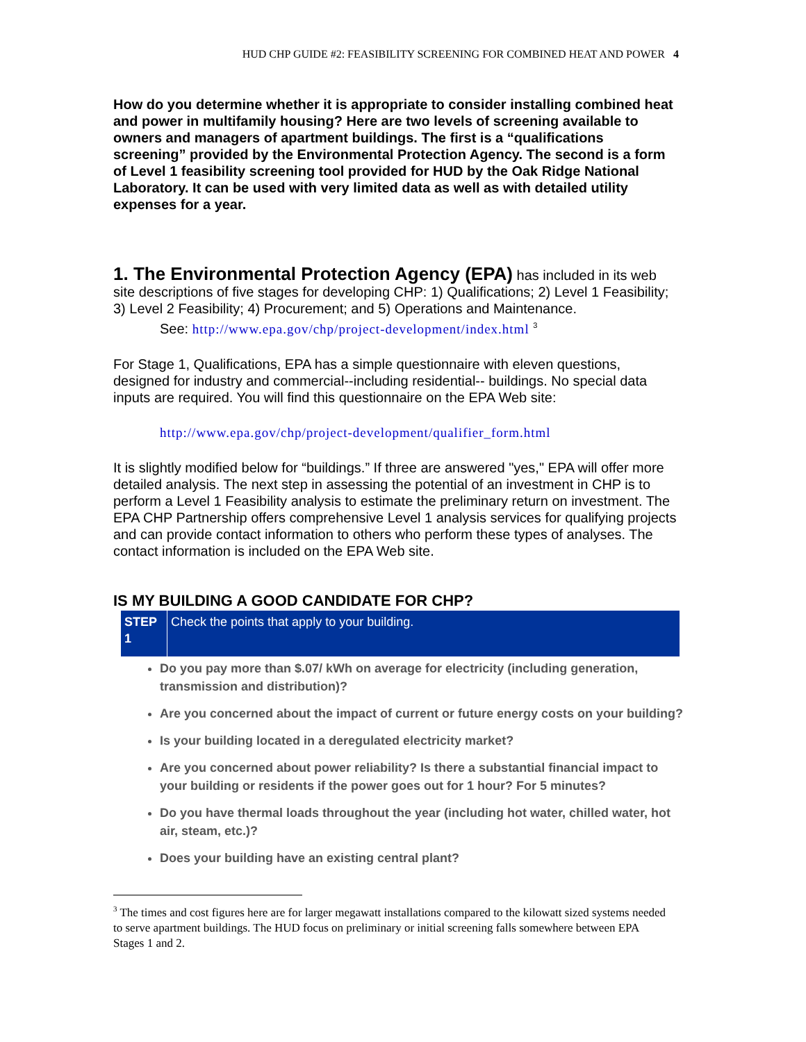HUD CHP GUIDE #2: FEASIBILITY SCREENING FOR COMBINED HEAT AND POWER 4
How do you determine whether it is appropriate to consider installing combined heat and power in multifamily housing? Here are two levels of screening available to owners and managers of apartment buildings. The first is a “qualifications screening” provided by the Environmental Protection Agency. The second is a form of Level 1 feasibility screening tool provided for HUD by the Oak Ridge National Laboratory. It can be used with very limited data as well as with detailed utility expenses for a year.
1. The Environmental Protection Agency (EPA)
has included in its web site descriptions of five stages for developing CHP: 1) Qualifications; 2) Level 1 Feasibility; 3) Level 2 Feasibility; 4) Procurement; and 5) Operations and Maintenance.
See: http://www.epa.gov/chp/project-development/index.html <sup>3</sup>
For Stage 1, Qualifications, EPA has a simple questionnaire with eleven questions, designed for industry and commercial--including residential-- buildings. No special data inputs are required. You will find this questionnaire on the EPA Web site:
http://www.epa.gov/chp/project-development/qualifier_form.html
It is slightly modified below for “buildings.” If three are answered "yes," EPA will offer more detailed analysis. The next step in assessing the potential of an investment in CHP is to perform a Level 1 Feasibility analysis to estimate the preliminary return on investment. The EPA CHP Partnership offers comprehensive Level 1 analysis services for qualifying projects and can provide contact information to others who perform these types of analyses. The contact information is included on the EPA Web site.
IS MY BUILDING A GOOD CANDIDATE FOR CHP?
| STEP 1 | Check the points that apply to your building. |
Do you pay more than $.07/ kWh on average for electricity (including generation, transmission and distribution)?
Are you concerned about the impact of current or future energy costs on your building?
Is your building located in a deregulated electricity market?
Are you concerned about power reliability? Is there a substantial financial impact to your building or residents if the power goes out for 1 hour? For 5 minutes?
Do you have thermal loads throughout the year (including hot water, chilled water, hot air, steam, etc.)?
Does your building have an existing central plant?
<sup>3</sup> The times and cost figures here are for larger megawatt installations compared to the kilowatt sized systems needed to serve apartment buildings. The HUD focus on preliminary or initial screening falls somewhere between EPA Stages 1 and 2.